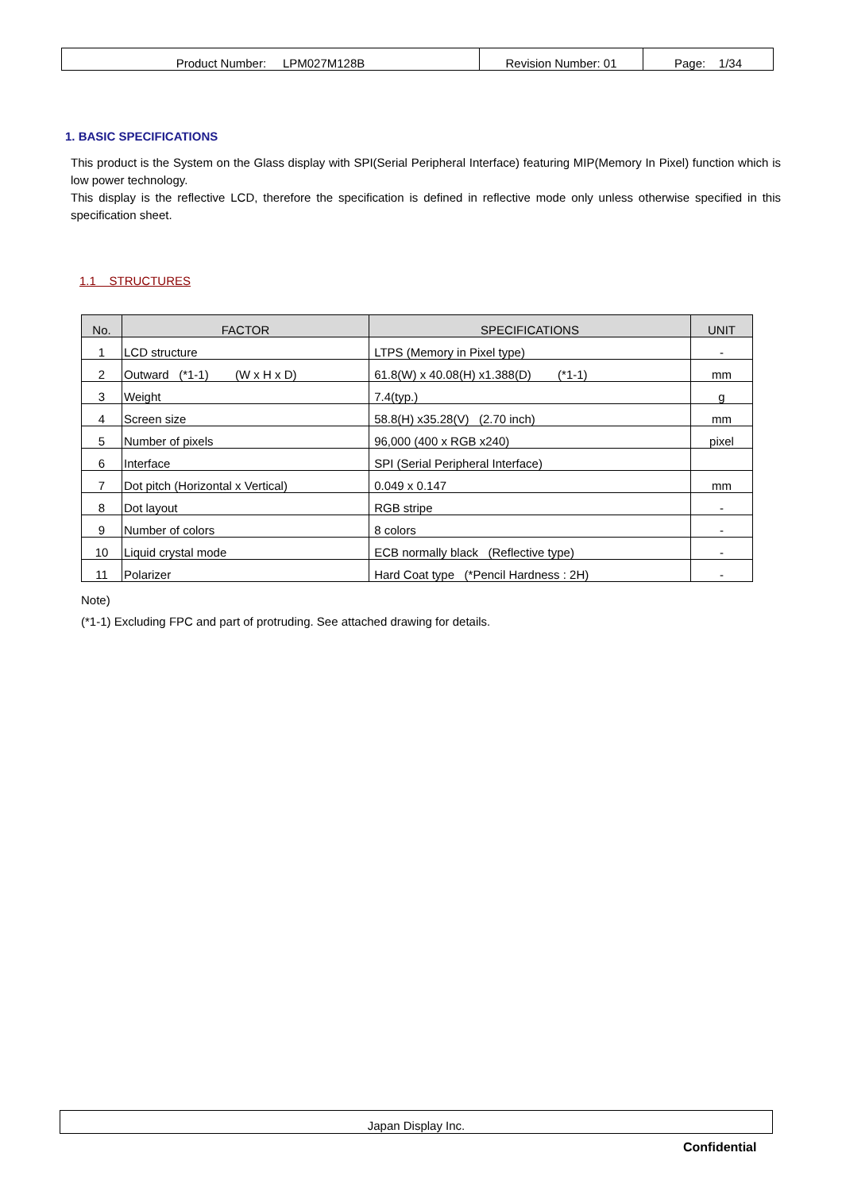| Product Number: LPM027M128B | Revision Number: 01 | Page: 1/34 |
1. BASIC SPECIFICATIONS
This product is the System on the Glass display with SPI(Serial Peripheral Interface) featuring MIP(Memory In Pixel) function which is low power technology.
This display is the reflective LCD, therefore the specification is defined in reflective mode only unless otherwise specified in this specification sheet.
1.1 STRUCTURES
| No. | FACTOR | SPECIFICATIONS | UNIT |
| --- | --- | --- | --- |
| 1 | LCD structure | LTPS (Memory in Pixel type) | - |
| 2 | Outward (*1-1) (W x H x D) | 61.8(W) x 40.08(H) x1.388(D) (*1-1) | mm |
| 3 | Weight | 7.4(typ.) | g |
| 4 | Screen size | 58.8(H) x35.28(V) (2.70 inch) | mm |
| 5 | Number of pixels | 96,000 (400 x RGB x240) | pixel |
| 6 | Interface | SPI (Serial Peripheral Interface) | |
| 7 | Dot pitch (Horizontal x Vertical) | 0.049 x 0.147 | mm |
| 8 | Dot layout | RGB stripe | - |
| 9 | Number of colors | 8 colors | - |
| 10 | Liquid crystal mode | ECB normally black (Reflective type) | - |
| 11 | Polarizer | Hard Coat type (*Pencil Hardness : 2H) | - |
Note)
(*1-1) Excluding FPC and part of protruding. See attached drawing for details.
Japan Display Inc.
Confidential